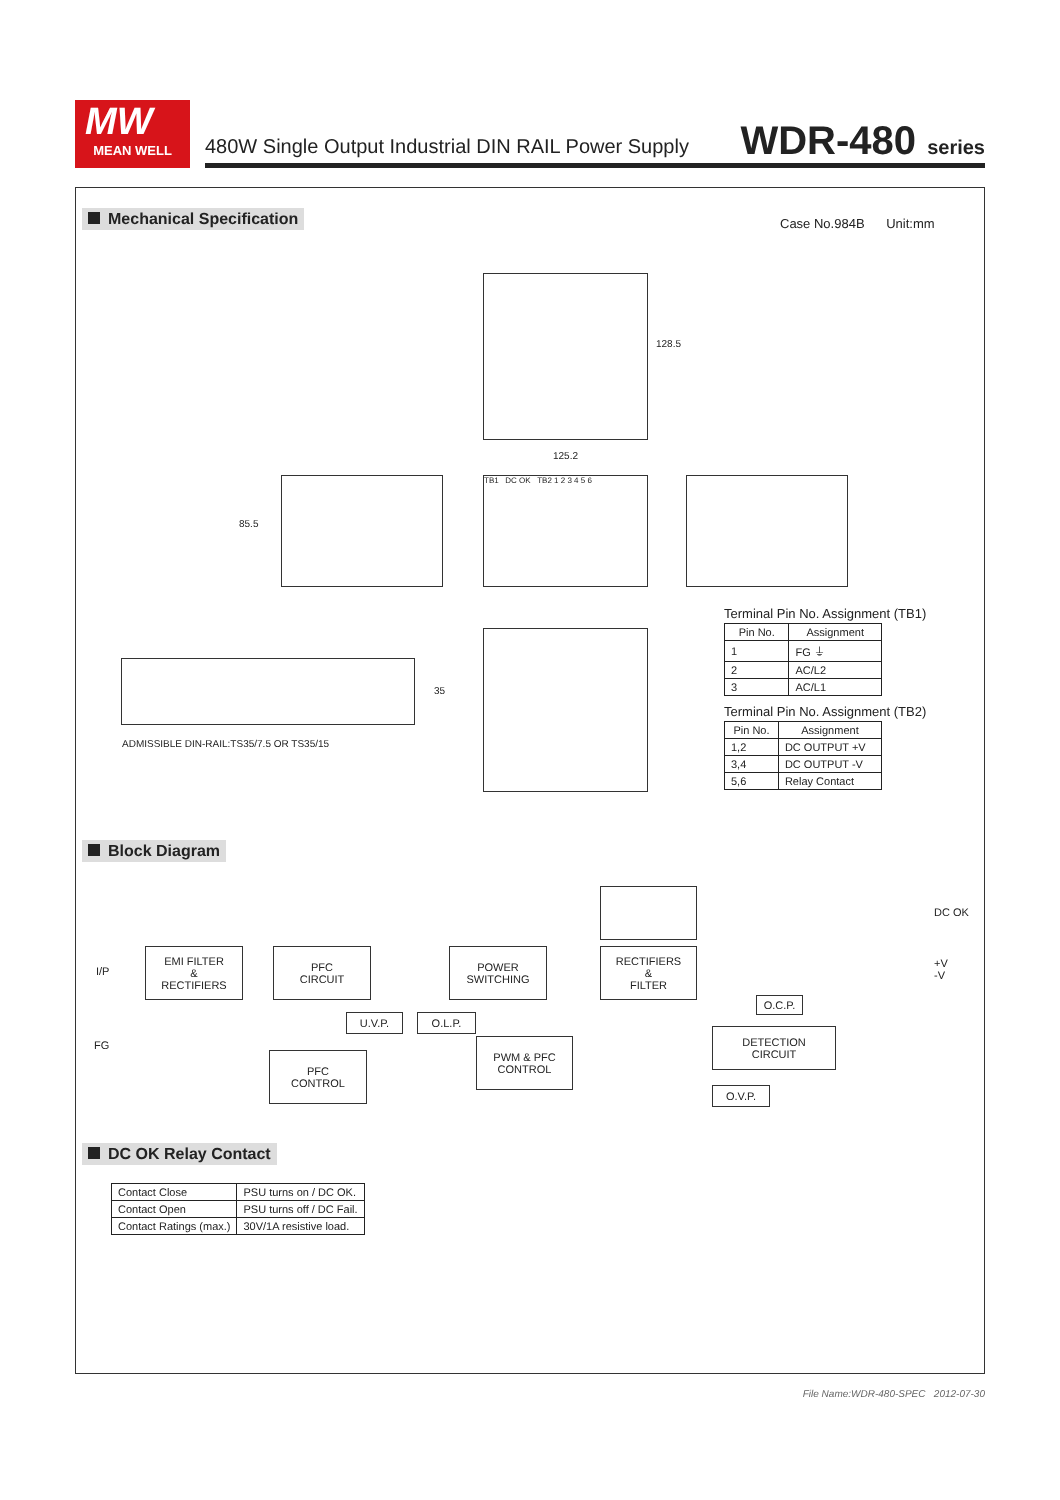MW
MEAN WELL
480W Single Output Industrial DIN RAIL Power Supply
WDR-480 series
Mechanical Specification Case No.984B Unit:mm
128.5
125.2
85.5
TB1 DC OK TB2 1 2 3 4 5 6
35
ADMISSIBLE DIN-RAIL:TS35/7.5 OR TS35/15
Terminal Pin No. Assignment (TB1)
| Pin No. | Assignment |
| --- | --- |
| 1 | FG ⏚ |
| 2 | AC/L2 |
| 3 | AC/L1 |
Terminal Pin No. Assignment (TB2)
| Pin No. | Assignment |
| --- | --- |
| 1,2 | DC OUTPUT +V |
| 3,4 | DC OUTPUT -V |
| 5,6 | Relay Contact |
Block Diagram
DC OK
I/P
FG
+V
-V
EMI FILTER
&
RECTIFIERS
PFC
CIRCUIT
POWER
SWITCHING
RECTIFIERS
&
FILTER
O.C.P.
U.V.P. O.L.P.
DETECTION
CIRCUIT
PFC
CONTROL
PWM & PFC
CONTROL
O.V.P.
DC OK Relay Contact
| Contact Close | PSU turns on / DC OK. |
| Contact Open | PSU turns off / DC Fail. |
| Contact Ratings (max.) | 30V/1A resistive load. |
File Name:WDR-480-SPEC 2012-07-30